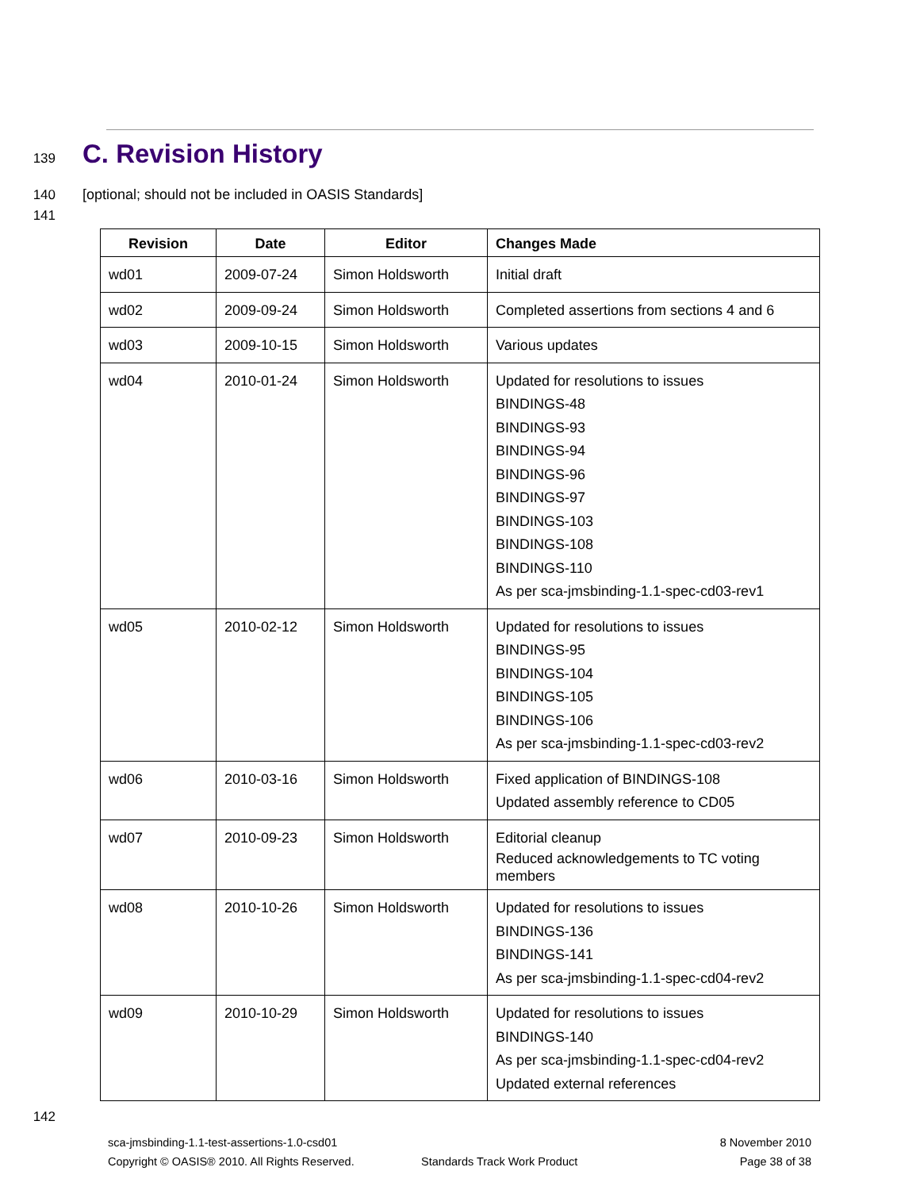139
C. Revision History
140
[optional; should not be included in OASIS Standards]
141
| Revision | Date | Editor | Changes Made |
| --- | --- | --- | --- |
| wd01 | 2009-07-24 | Simon Holdsworth | Initial draft |
| wd02 | 2009-09-24 | Simon Holdsworth | Completed assertions from sections 4 and 6 |
| wd03 | 2009-10-15 | Simon Holdsworth | Various updates |
| wd04 | 2010-01-24 | Simon Holdsworth | Updated for resolutions to issues BINDINGS-48 BINDINGS-93 BINDINGS-94 BINDINGS-96 BINDINGS-97 BINDINGS-103 BINDINGS-108 BINDINGS-110 As per sca-jmsbinding-1.1-spec-cd03-rev1 |
| wd05 | 2010-02-12 | Simon Holdsworth | Updated for resolutions to issues BINDINGS-95 BINDINGS-104 BINDINGS-105 BINDINGS-106 As per sca-jmsbinding-1.1-spec-cd03-rev2 |
| wd06 | 2010-03-16 | Simon Holdsworth | Fixed application of BINDINGS-108 Updated assembly reference to CD05 |
| wd07 | 2010-09-23 | Simon Holdsworth | Editorial cleanup Reduced acknowledgements to TC voting members |
| wd08 | 2010-10-26 | Simon Holdsworth | Updated for resolutions to issues BINDINGS-136 BINDINGS-141 As per sca-jmsbinding-1.1-spec-cd04-rev2 |
| wd09 | 2010-10-29 | Simon Holdsworth | Updated for resolutions to issues BINDINGS-140 As per sca-jmsbinding-1.1-spec-cd04-rev2 Updated external references |
142
sca-jmsbinding-1.1-test-assertions-1.0-csd01 8 November 2010
Copyright © OASIS® 2010. All Rights Reserved. Standards Track Work Product Page 38 of 38